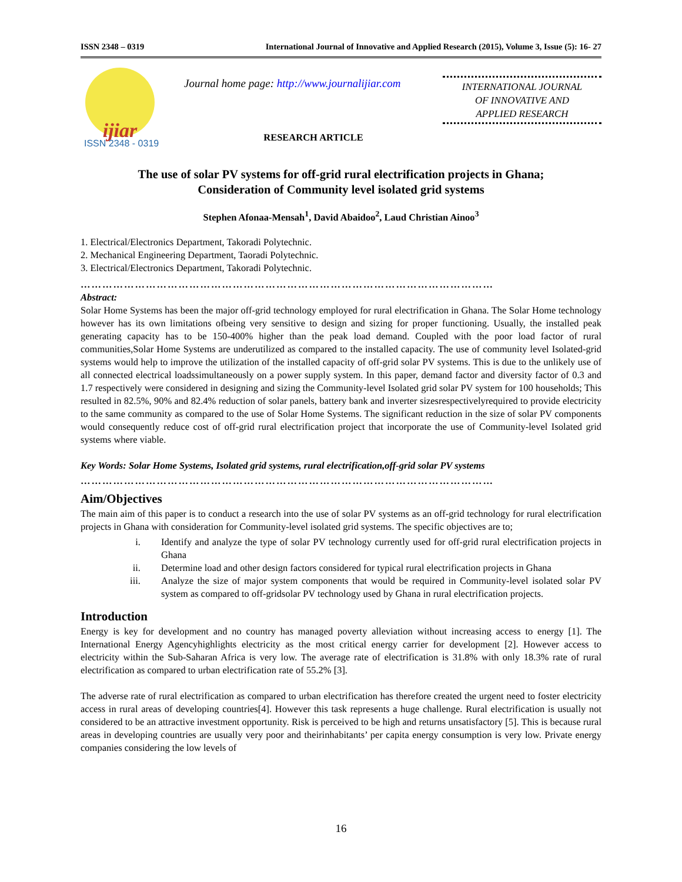ISSN 2348 – 0319 International Journal of Innovative and Applied Research (2015), Volume 3, Issue (5): 16- 27
ijiar
ISSN 2348 - 0319
Journal home page: http://www.journalijiar.com
RESEARCH ARTICLE
INTERNATIONAL JOURNAL
OF INNOVATIVE AND
APPLIED RESEARCH
The use of solar PV systems for off-grid rural electrification projects in Ghana;
Consideration of Community level isolated grid systems
Stephen Afonaa-Mensah<sup>1</sup>, David Abaidoo<sup>2</sup>, Laud Christian Ainoo<sup>3</sup>
1. Electrical/Electronics Department, Takoradi Polytechnic.
2. Mechanical Engineering Department, Taoradi Polytechnic.
3. Electrical/Electronics Department, Takoradi Polytechnic.
……………………………………………………………………………………………………
Abstract:
Solar Home Systems has been the major off-grid technology employed for rural electrification in Ghana. The Solar Home technology however has its own limitations ofbeing very sensitive to design and sizing for proper functioning. Usually, the installed peak generating capacity has to be 150-400% higher than the peak load demand. Coupled with the poor load factor of rural communities,Solar Home Systems are underutilized as compared to the installed capacity. The use of community level Isolated-grid systems would help to improve the utilization of the installed capacity of off-grid solar PV systems. This is due to the unlikely use of all connected electrical loadssimultaneously on a power supply system. In this paper, demand factor and diversity factor of 0.3 and 1.7 respectively were considered in designing and sizing the Community-level Isolated grid solar PV system for 100 households; This resulted in 82.5%, 90% and 82.4% reduction of solar panels, battery bank and inverter sizesrespectivelyrequired to provide electricity to the same community as compared to the use of Solar Home Systems. The significant reduction in the size of solar PV components would consequently reduce cost of off-grid rural electrification project that incorporate the use of Community-level Isolated grid systems where viable.
Key Words: Solar Home Systems, Isolated grid systems, rural electrification,off-grid solar PV systems
……………………………………………………………………………………………………
Aim/Objectives
The main aim of this paper is to conduct a research into the use of solar PV systems as an off-grid technology for rural electrification projects in Ghana with consideration for Community-level isolated grid systems. The specific objectives are to;
i. Identify and analyze the type of solar PV technology currently used for off-grid rural electrification projects in Ghana
ii. Determine load and other design factors considered for typical rural electrification projects in Ghana
iii. Analyze the size of major system components that would be required in Community-level isolated solar PV system as compared to off-gridsolar PV technology used by Ghana in rural electrification projects.
Introduction
Energy is key for development and no country has managed poverty alleviation without increasing access to energy [1]. The International Energy Agencyhighlights electricity as the most critical energy carrier for development [2]. However access to electricity within the Sub-Saharan Africa is very low. The average rate of electrification is 31.8% with only 18.3% rate of rural electrification as compared to urban electrification rate of 55.2% [3].
The adverse rate of rural electrification as compared to urban electrification has therefore created the urgent need to foster electricity access in rural areas of developing countries[4]. However this task represents a huge challenge. Rural electrification is usually not considered to be an attractive investment opportunity. Risk is perceived to be high and returns unsatisfactory [5]. This is because rural areas in developing countries are usually very poor and theirinhabitants’ per capita energy consumption is very low. Private energy companies considering the low levels of
16